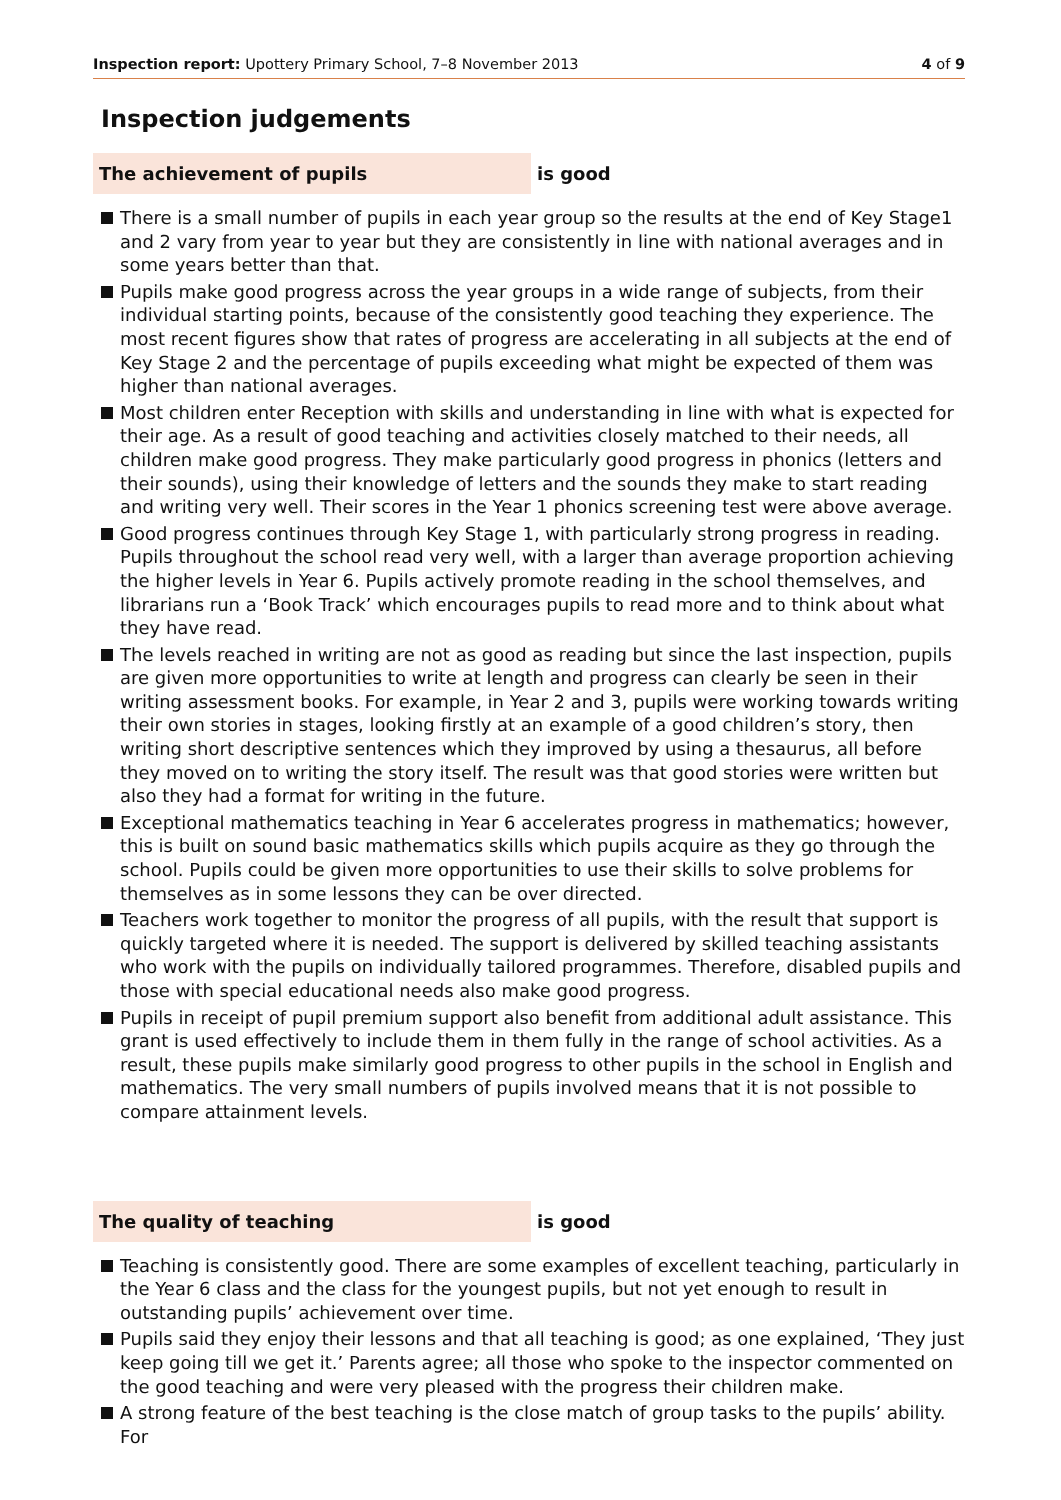Inspection report: Upottery Primary School, 7–8 November 2013
4 of 9
Inspection judgements
The achievement of pupils
is good
There is a small number of pupils in each year group so the results at the end of Key Stage1 and 2 vary from year to year but they are consistently in line with national averages and in some years better than that.
Pupils make good progress across the year groups in a wide range of subjects, from their individual starting points, because of the consistently good teaching they experience. The most recent figures show that rates of progress are accelerating in all subjects at the end of Key Stage 2 and the percentage of pupils exceeding what might be expected of them was higher than national averages.
Most children enter Reception with skills and understanding in line with what is expected for their age. As a result of good teaching and activities closely matched to their needs, all children make good progress. They make particularly good progress in phonics (letters and their sounds), using their knowledge of letters and the sounds they make to start reading and writing very well. Their scores in the Year 1 phonics screening test were above average.
Good progress continues through Key Stage 1, with particularly strong progress in reading. Pupils throughout the school read very well, with a larger than average proportion achieving the higher levels in Year 6. Pupils actively promote reading in the school themselves, and librarians run a ‘Book Track’ which encourages pupils to read more and to think about what they have read.
The levels reached in writing are not as good as reading but since the last inspection, pupils are given more opportunities to write at length and progress can clearly be seen in their writing assessment books. For example, in Year 2 and 3, pupils were working towards writing their own stories in stages, looking firstly at an example of a good children’s story, then writing short descriptive sentences which they improved by using a thesaurus, all before they moved on to writing the story itself. The result was that good stories were written but also they had a format for writing in the future.
Exceptional mathematics teaching in Year 6 accelerates progress in mathematics; however, this is built on sound basic mathematics skills which pupils acquire as they go through the school. Pupils could be given more opportunities to use their skills to solve problems for themselves as in some lessons they can be over directed.
Teachers work together to monitor the progress of all pupils, with the result that support is quickly targeted where it is needed. The support is delivered by skilled teaching assistants who work with the pupils on individually tailored programmes. Therefore, disabled pupils and those with special educational needs also make good progress.
Pupils in receipt of pupil premium support also benefit from additional adult assistance. This grant is used effectively to include them in them fully in the range of school activities. As a result, these pupils make similarly good progress to other pupils in the school in English and mathematics. The very small numbers of pupils involved means that it is not possible to compare attainment levels.
The quality of teaching
is good
Teaching is consistently good. There are some examples of excellent teaching, particularly in the Year 6 class and the class for the youngest pupils, but not yet enough to result in outstanding pupils’ achievement over time.
Pupils said they enjoy their lessons and that all teaching is good; as one explained, ‘They just keep going till we get it.’ Parents agree; all those who spoke to the inspector commented on the good teaching and were very pleased with the progress their children make.
A strong feature of the best teaching is the close match of group tasks to the pupils’ ability. For